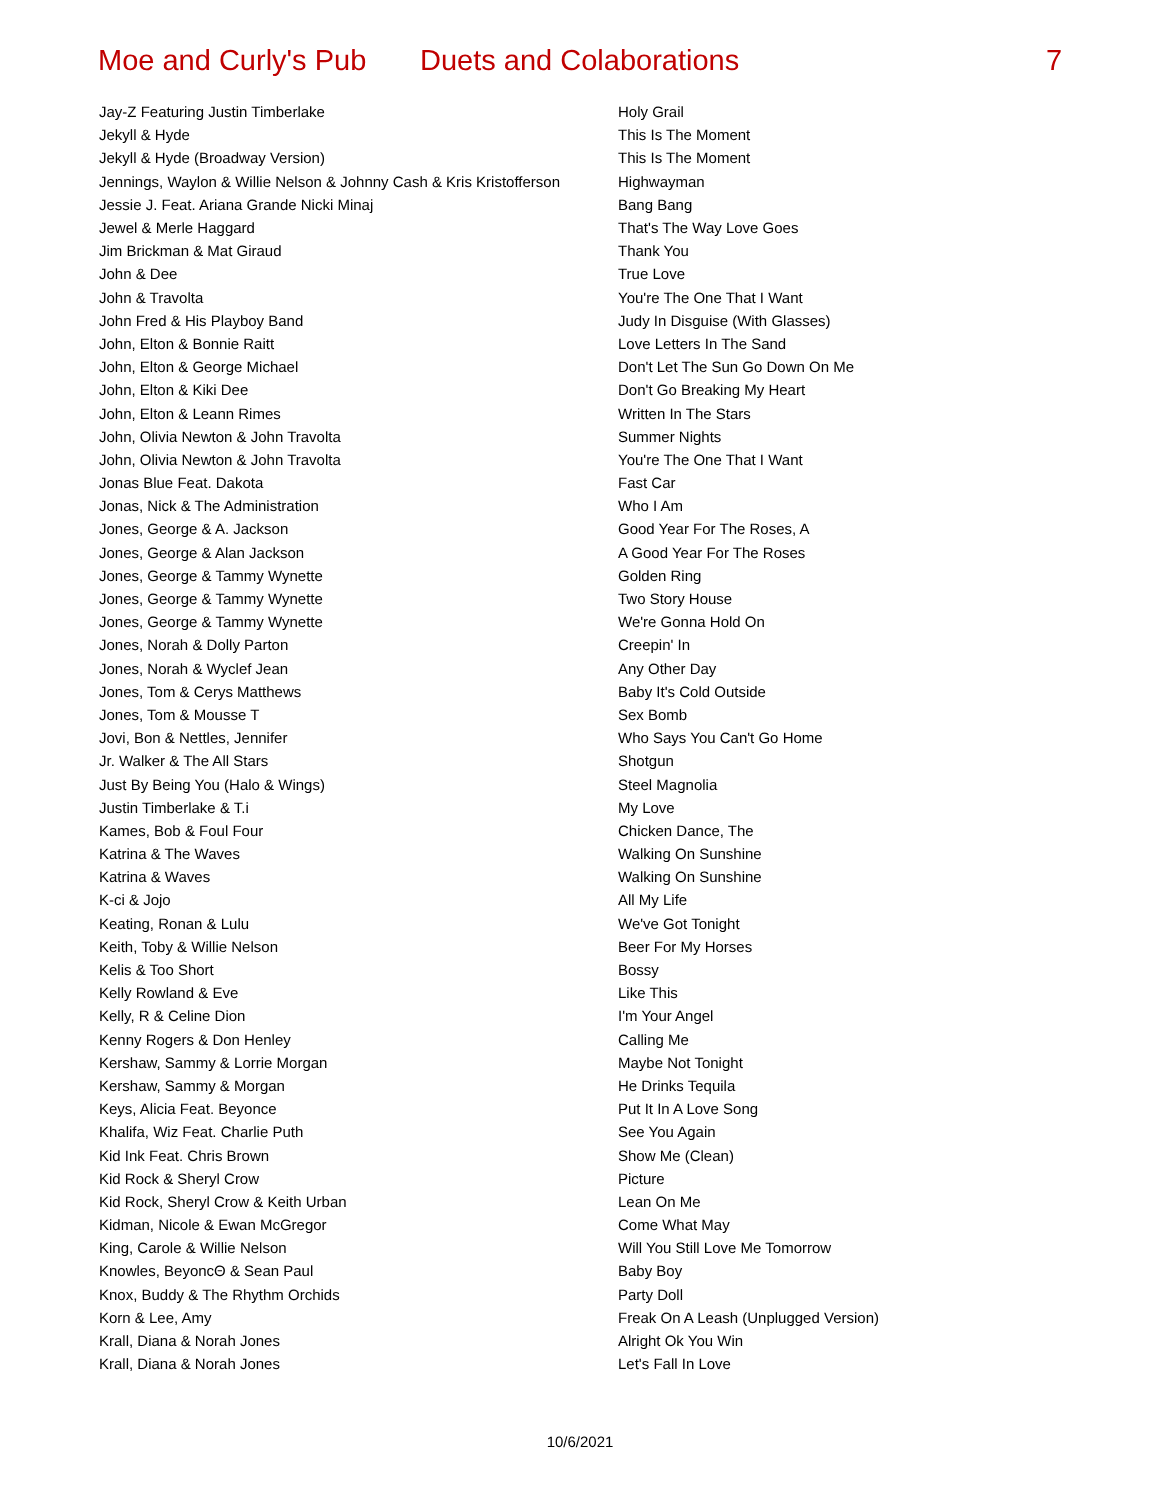Moe and Curly's Pub Duets and Colaborations 7
| Jay-Z Featuring Justin Timberlake | Holy Grail |
| Jekyll & Hyde | This Is The Moment |
| Jekyll & Hyde (Broadway Version) | This Is The Moment |
| Jennings, Waylon & Willie Nelson & Johnny Cash & Kris Kristofferson | Highwayman |
| Jessie J. Feat. Ariana Grande Nicki Minaj | Bang Bang |
| Jewel & Merle Haggard | That's The Way Love Goes |
| Jim Brickman & Mat Giraud | Thank You |
| John & Dee | True Love |
| John & Travolta | You're The One That I Want |
| John Fred & His Playboy Band | Judy In Disguise (With Glasses) |
| John, Elton & Bonnie Raitt | Love Letters In The Sand |
| John, Elton & George Michael | Don't Let The Sun Go Down On Me |
| John, Elton & Kiki Dee | Don't Go Breaking My Heart |
| John, Elton & Leann Rimes | Written In The Stars |
| John, Olivia Newton & John Travolta | Summer Nights |
| John, Olivia Newton & John Travolta | You're The One That I Want |
| Jonas Blue Feat. Dakota | Fast Car |
| Jonas, Nick & The Administration | Who I Am |
| Jones, George & A. Jackson | Good Year For The Roses, A |
| Jones, George & Alan Jackson | A Good Year For The Roses |
| Jones, George & Tammy Wynette | Golden Ring |
| Jones, George & Tammy Wynette | Two Story House |
| Jones, George & Tammy Wynette | We're Gonna Hold On |
| Jones, Norah & Dolly Parton | Creepin' In |
| Jones, Norah & Wyclef Jean | Any Other Day |
| Jones, Tom & Cerys Matthews | Baby It's Cold Outside |
| Jones, Tom & Mousse T | Sex Bomb |
| Jovi, Bon & Nettles, Jennifer | Who Says You Can't Go Home |
| Jr. Walker & The All Stars | Shotgun |
| Just By Being You (Halo & Wings) | Steel Magnolia |
| Justin Timberlake & T.i | My Love |
| Kames, Bob & Foul Four | Chicken Dance, The |
| Katrina & The Waves | Walking On Sunshine |
| Katrina & Waves | Walking On Sunshine |
| K-ci & Jojo | All My Life |
| Keating, Ronan & Lulu | We've Got Tonight |
| Keith, Toby & Willie Nelson | Beer For My Horses |
| Kelis & Too Short | Bossy |
| Kelly Rowland & Eve | Like This |
| Kelly, R & Celine Dion | I'm Your Angel |
| Kenny Rogers & Don Henley | Calling Me |
| Kershaw, Sammy & Lorrie Morgan | Maybe Not Tonight |
| Kershaw, Sammy & Morgan | He Drinks Tequila |
| Keys, Alicia Feat. Beyonce | Put It In A Love Song |
| Khalifa, Wiz Feat. Charlie Puth | See You Again |
| Kid Ink Feat. Chris Brown | Show Me (Clean) |
| Kid Rock & Sheryl Crow | Picture |
| Kid Rock, Sheryl Crow & Keith Urban | Lean On Me |
| Kidman, Nicole & Ewan McGregor | Come What May |
| King, Carole & Willie Nelson | Will You Still Love Me Tomorrow |
| Knowles, BeyoncΘ & Sean Paul | Baby Boy |
| Knox, Buddy & The Rhythm Orchids | Party Doll |
| Korn & Lee, Amy | Freak On A Leash (Unplugged Version) |
| Krall, Diana & Norah Jones | Alright Ok You Win |
| Krall, Diana & Norah Jones | Let's Fall In Love |
10/6/2021